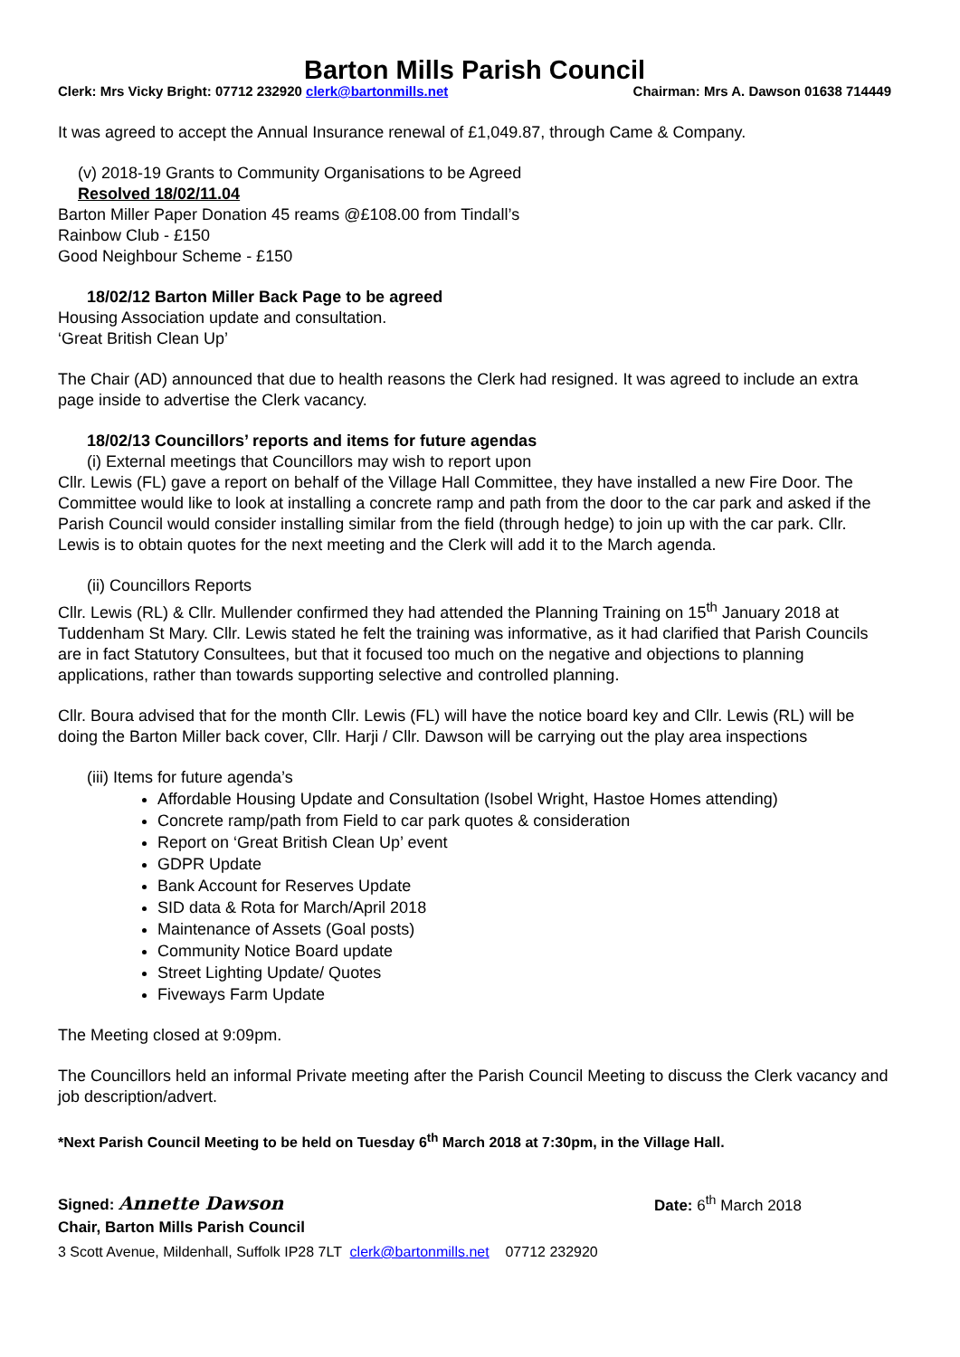Barton Mills Parish Council
Clerk: Mrs Vicky Bright: 07712 232920 clerk@bartonmills.net Chairman: Mrs A. Dawson 01638 714449
It was agreed to accept the Annual Insurance renewal of £1,049.87, through Came & Company.
(v) 2018-19 Grants to Community Organisations to be Agreed
Resolved 18/02/11.04
Barton Miller Paper Donation 45 reams @£108.00 from Tindall’s
Rainbow Club - £150
Good Neighbour Scheme - £150
18/02/12 Barton Miller Back Page to be agreed
Housing Association update and consultation.
‘Great British Clean Up’
The Chair (AD) announced that due to health reasons the Clerk had resigned. It was agreed to include an extra page inside to advertise the Clerk vacancy.
18/02/13 Councillors’ reports and items for future agendas
(i) External meetings that Councillors may wish to report upon
Cllr. Lewis (FL) gave a report on behalf of the Village Hall Committee, they have installed a new Fire Door. The Committee would like to look at installing a concrete ramp and path from the door to the car park and asked if the Parish Council would consider installing similar from the field (through hedge) to join up with the car park. Cllr. Lewis is to obtain quotes for the next meeting and the Clerk will add it to the March agenda.
(ii) Councillors Reports
Cllr. Lewis (RL) & Cllr. Mullender confirmed they had attended the Planning Training on 15<sup>th</sup> January 2018 at Tuddenham St Mary. Cllr. Lewis stated he felt the training was informative, as it had clarified that Parish Councils are in fact Statutory Consultees, but that it focused too much on the negative and objections to planning applications, rather than towards supporting selective and controlled planning.
Cllr. Boura advised that for the month Cllr. Lewis (FL) will have the notice board key and Cllr. Lewis (RL) will be doing the Barton Miller back cover, Cllr. Harji / Cllr. Dawson will be carrying out the play area inspections
(iii) Items for future agenda’s
Affordable Housing Update and Consultation (Isobel Wright, Hastoe Homes attending)
Concrete ramp/path from Field to car park quotes & consideration
Report on ‘Great British Clean Up’ event
GDPR Update
Bank Account for Reserves Update
SID data & Rota for March/April 2018
Maintenance of Assets (Goal posts)
Community Notice Board update
Street Lighting Update/ Quotes
Fiveways Farm Update
The Meeting closed at 9:09pm.
The Councillors held an informal Private meeting after the Parish Council Meeting to discuss the Clerk vacancy and job description/advert.
*Next Parish Council Meeting to be held on Tuesday 6<sup>th</sup> March 2018 at 7:30pm, in the Village Hall.
Signed: Annette Dawson Date: 6<sup>th</sup> March 2018
Chair, Barton Mills Parish Council
3 Scott Avenue, Mildenhall, Suffolk IP28 7LT clerk@bartonmills.net 07712 232920